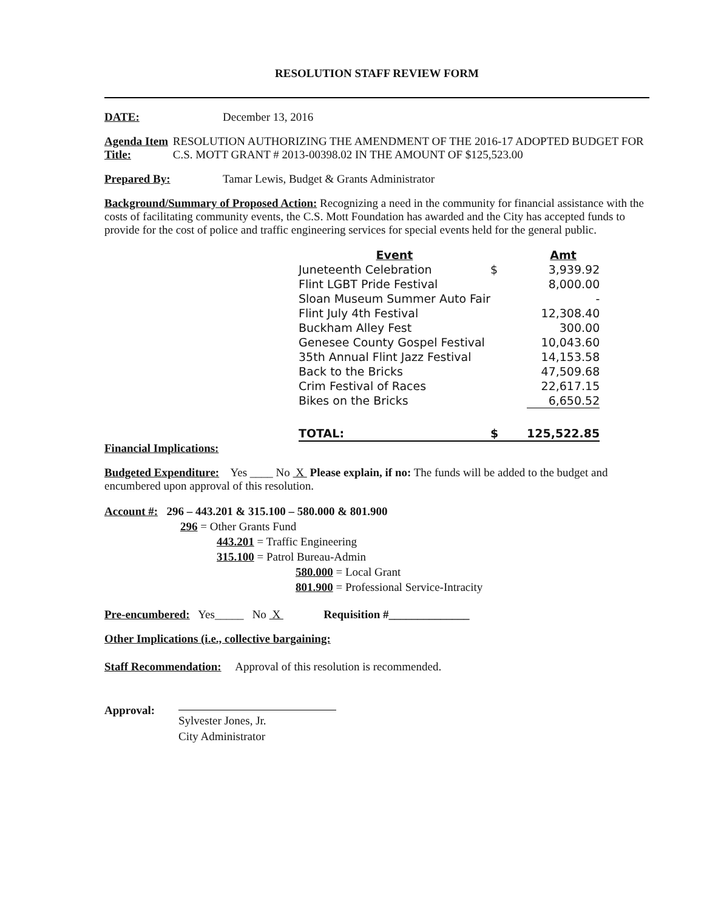RESOLUTION STAFF REVIEW FORM
DATE: December 13, 2016
Agenda Item Title:
RESOLUTION AUTHORIZING THE AMENDMENT OF THE 2016-17 ADOPTED BUDGET FOR C.S. MOTT GRANT # 2013-00398.02 IN THE AMOUNT OF $125,523.00
Prepared By: Tamar Lewis, Budget & Grants Administrator
Background/Summary of Proposed Action: Recognizing a need in the community for financial assistance with the costs of facilitating community events, the C.S. Mott Foundation has awarded and the City has accepted funds to provide for the cost of police and traffic engineering services for special events held for the general public.
| Event | | Amt |
| --- | --- | --- |
| Juneteenth Celebration | $ | 3,939.92 |
| Flint LGBT Pride Festival | | 8,000.00 |
| Sloan Museum Summer Auto Fair | | - |
| Flint July 4th Festival | | 12,308.40 |
| Buckham Alley Fest | | 300.00 |
| Genesee County Gospel Festival | | 10,043.60 |
| 35th Annual Flint Jazz Festival | | 14,153.58 |
| Back to the Bricks | | 47,509.68 |
| Crim Festival of Races | | 22,617.15 |
| Bikes on the Bricks | | 6,650.52 |
| TOTAL: | $ | 125,522.85 |
Financial Implications:
Budgeted Expenditure: Yes ____ No X Please explain, if no: The funds will be added to the budget and encumbered upon approval of this resolution.
Account #: 296 – 443.201 & 315.100 – 580.000 & 801.900
296 = Other Grants Fund
443.201 = Traffic Engineering
315.100 = Patrol Bureau-Admin
580.000 = Local Grant
801.900 = Professional Service-Intracity
Pre-encumbered: Yes_____ No X Requisition #______________
Other Implications (i.e., collective bargaining:
Staff Recommendation: Approval of this resolution is recommended.
Approval:
Sylvester Jones, Jr.
City Administrator